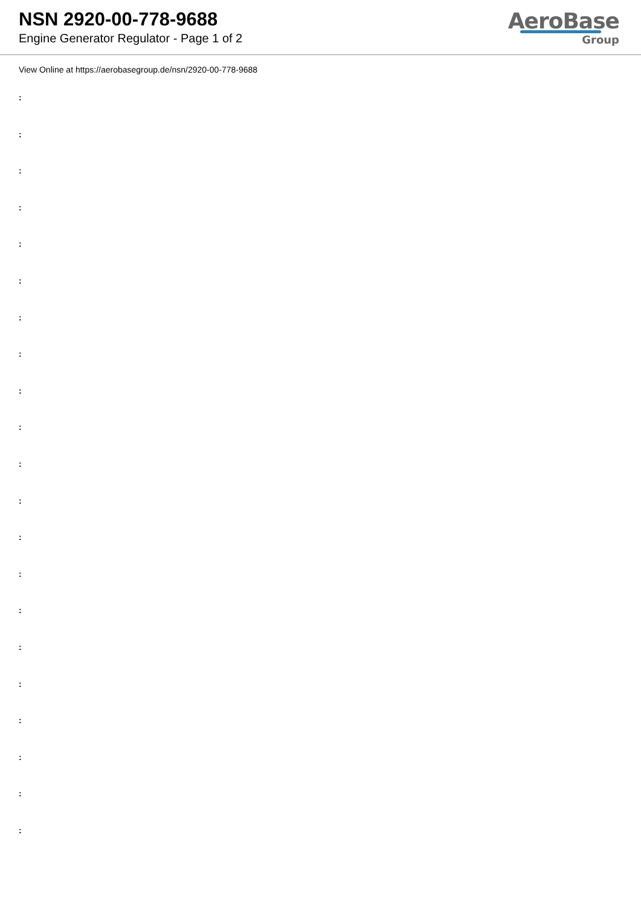NSN 2920-00-778-9688
Engine Generator Regulator - Page 1 of 2
AeroBase
Group
View Online at https://aerobasegroup.de/nsn/2920-00-778-9688
:
:
:
:
:
:
:
:
:
:
:
:
:
:
:
:
:
:
:
:
: